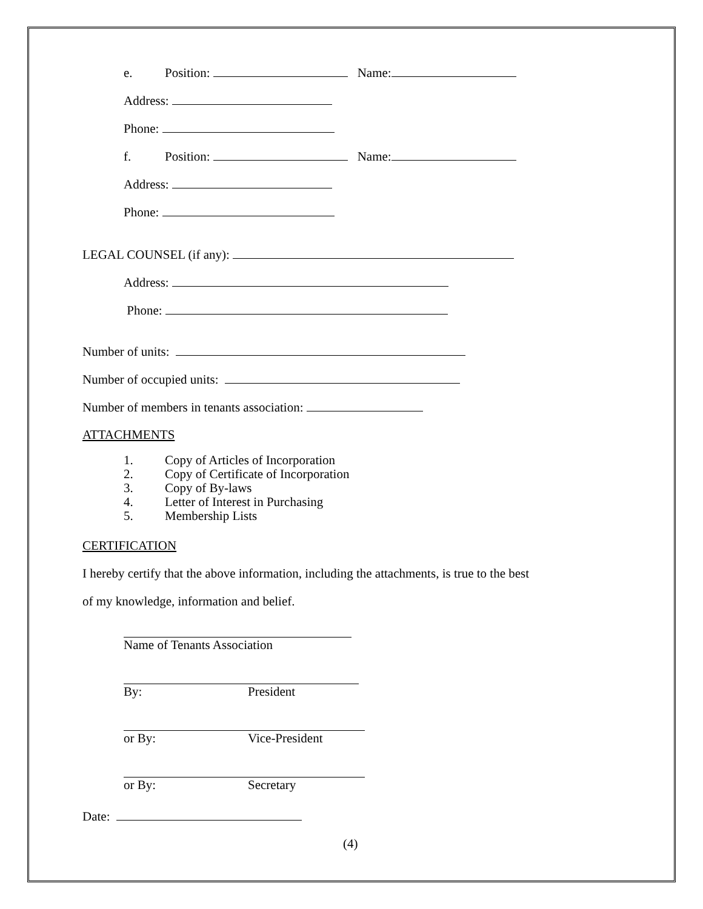e. Position: Name:
Address:
Phone:
f. Position: Name:
Address:
Phone:
LEGAL COUNSEL (if any):
Address:
Phone:
Number of units:
Number of occupied units:
Number of members in tenants association:
ATTACHMENTS
1. Copy of Articles of Incorporation
2. Copy of Certificate of Incorporation
3. Copy of By-laws
4. Letter of Interest in Purchasing
5. Membership Lists
CERTIFICATION
I hereby certify that the above information, including the attachments, is true to the best
of my knowledge, information and belief.
Name of Tenants Association
By: President
or By: Vice-President
or By: Secretary
Date:
(4)